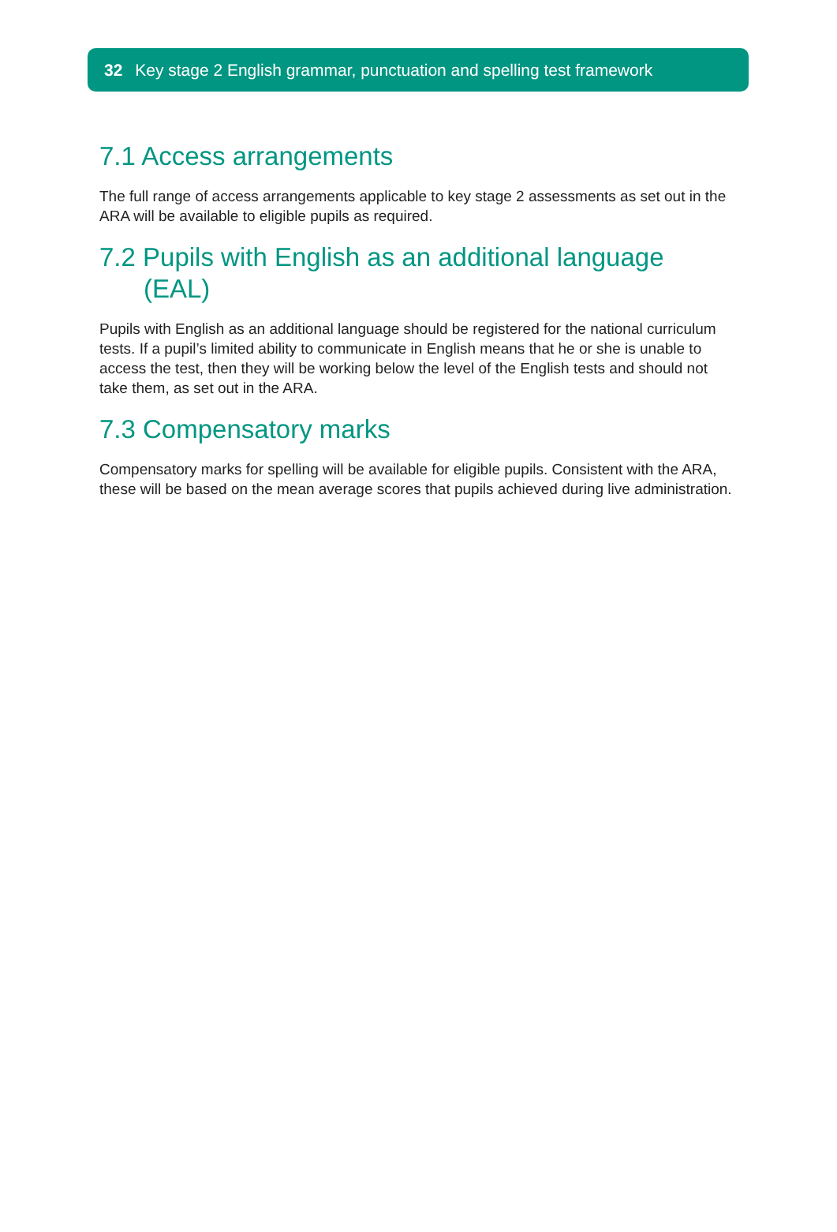32 Key stage 2 English grammar, punctuation and spelling test framework
7.1 Access arrangements
The full range of access arrangements applicable to key stage 2 assessments as set out in the ARA will be available to eligible pupils as required.
7.2 Pupils with English as an additional language
(EAL)
Pupils with English as an additional language should be registered for the national curriculum tests. If a pupil’s limited ability to communicate in English means that he or she is unable to access the test, then they will be working below the level of the English tests and should not take them, as set out in the ARA.
7.3 Compensatory marks
Compensatory marks for spelling will be available for eligible pupils. Consistent with the ARA, these will be based on the mean average scores that pupils achieved during live administration.